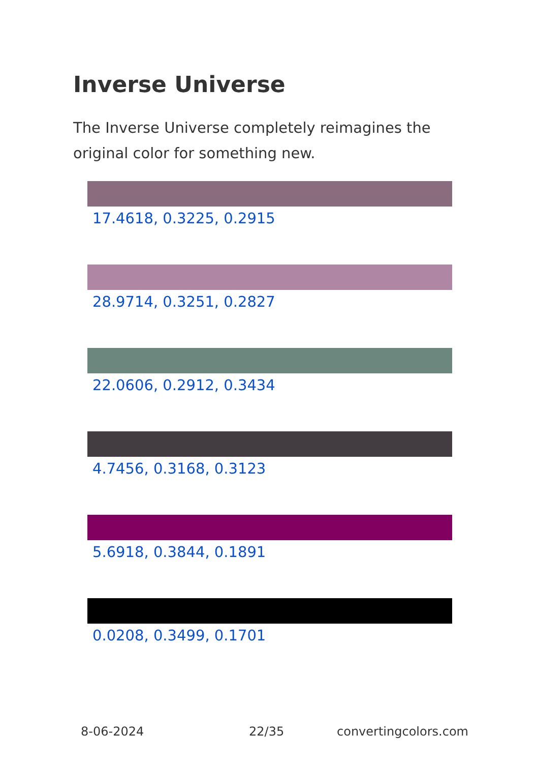Inverse Universe
The Inverse Universe completely reimagines the original color for something new.
17.4618, 0.3225, 0.2915
28.9714, 0.3251, 0.2827
22.0606, 0.2912, 0.3434
4.7456, 0.3168, 0.3123
5.6918, 0.3844, 0.1891
0.0208, 0.3499, 0.1701
8-06-2024 22/35 convertingcolors.com